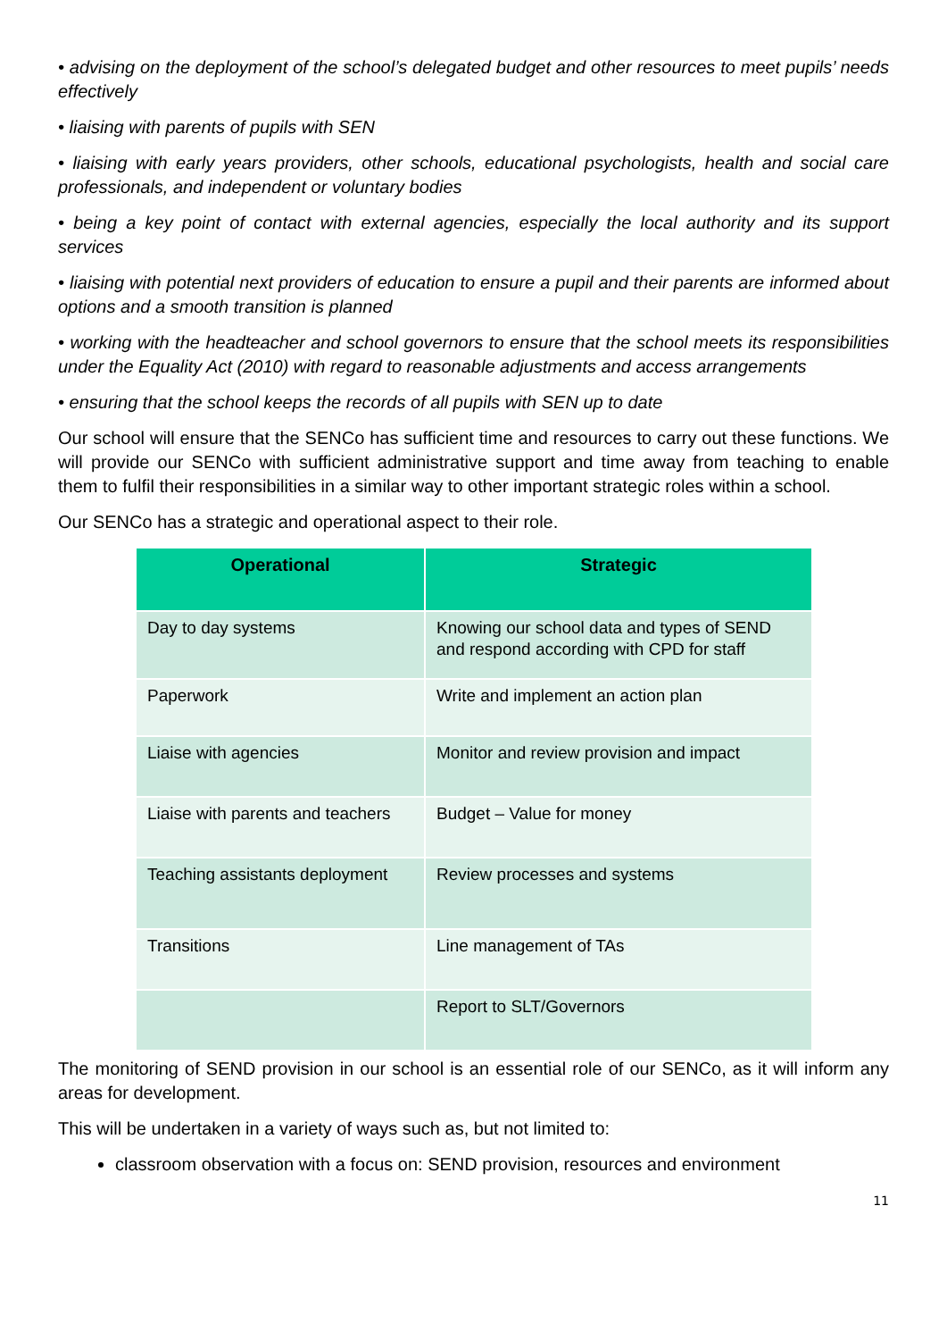• advising on the deployment of the school’s delegated budget and other resources to meet pupils’ needs effectively
• liaising with parents of pupils with SEN
• liaising with early years providers, other schools, educational psychologists, health and social care professionals, and independent or voluntary bodies
• being a key point of contact with external agencies, especially the local authority and its support services
• liaising with potential next providers of education to ensure a pupil and their parents are informed about options and a smooth transition is planned
• working with the headteacher and school governors to ensure that the school meets its responsibilities under the Equality Act (2010) with regard to reasonable adjustments and access arrangements
• ensuring that the school keeps the records of all pupils with SEN up to date
Our school will ensure that the SENCo has sufficient time and resources to carry out these functions. We will provide our SENCo with sufficient administrative support and time away from teaching to enable them to fulfil their responsibilities in a similar way to other important strategic roles within a school.
Our SENCo has a strategic and operational aspect to their role.
| Operational | Strategic |
| --- | --- |
| Day to day systems | Knowing our school data and types of SEND and respond according with CPD for staff |
| Paperwork | Write and implement an action plan |
| Liaise with agencies | Monitor and review provision and impact |
| Liaise with parents and teachers | Budget – Value for money |
| Teaching assistants deployment | Review processes and systems |
| Transitions | Line management of TAs |
| | Report to SLT/Governors |
The monitoring of SEND provision in our school is an essential role of our SENCo, as it will inform any areas for development.
This will be undertaken in a variety of ways such as, but not limited to:
classroom observation with a focus on: SEND provision, resources and environment
11